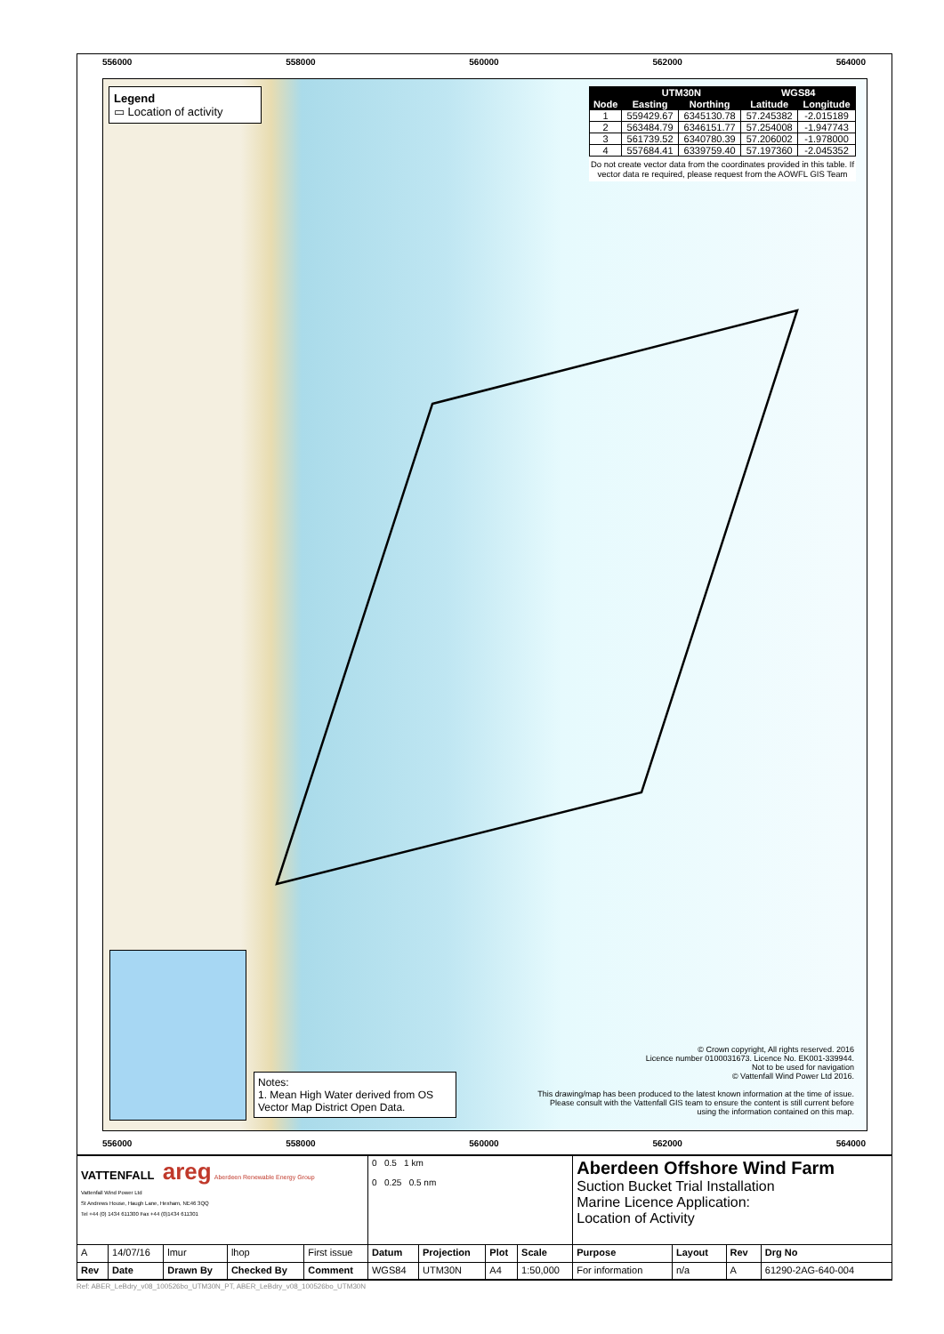556000 558000 560000 562000 564000
556000 558000 560000 562000 564000
Legend
▭ Location of activity
| | UTM30N | | WGS84 | |
| --- | --- | --- | --- | --- |
| Node | Easting | Northing | Latitude | Longitude |
| 1 | 559429.67 | 6345130.78 | 57.245382 | -2.015189 |
| 2 | 563484.79 | 6346151.77 | 57.254008 | -1.947743 |
| 3 | 561739.52 | 6340780.39 | 57.206002 | -1.978000 |
| 4 | 557684.41 | 6339759.40 | 57.197360 | -2.045352 |
Do not create vector data from the coordinates provided in this table. If vector data re required, please request from the AOWFL GIS Team
Notes:
1. Mean High Water derived from OS Vector Map District Open Data.
© Crown copyright, All rights reserved. 2016
Licence number 0100031673. Licence No. EK001-339944.
Not to be used for navigation
© Vattenfall Wind Power Ltd 2016.
This drawing/map has been produced to the latest known information at the time of issue. Please consult with the Vattenfall GIS team to ensure the content is still current before using the information contained on this map.
| VATTENFALL areg Aberdeen Renewable Energy Group Vattenfall Wind Power Ltd St Andrews House, Haugh Lane, Hexham, NE46 3QQ Tel +44 (0) 1434 611300 Fax +44 (0)1434 611301 | | | | | 0 0.5 1 km 0 0.25 0.5 nm | | | | Aberdeen Offshore Wind Farm Suction Bucket Trial Installation Marine Licence Application: Location of Activity | | | |
| A | 14/07/16 | lmur | lhop | First issue | Datum | Projection | Plot | Scale | Purpose | Layout | Rev | Drg No |
| Rev | Date | Drawn By | Checked By | Comment | WGS84 | UTM30N | A4 | 1:50,000 | For information | n/a | A | 61290-2AG-640-004 |
Ref: ABER_LeBdry_v08_100526bo_UTM30N_PT, ABER_LeBdry_v08_100526bo_UTM30N